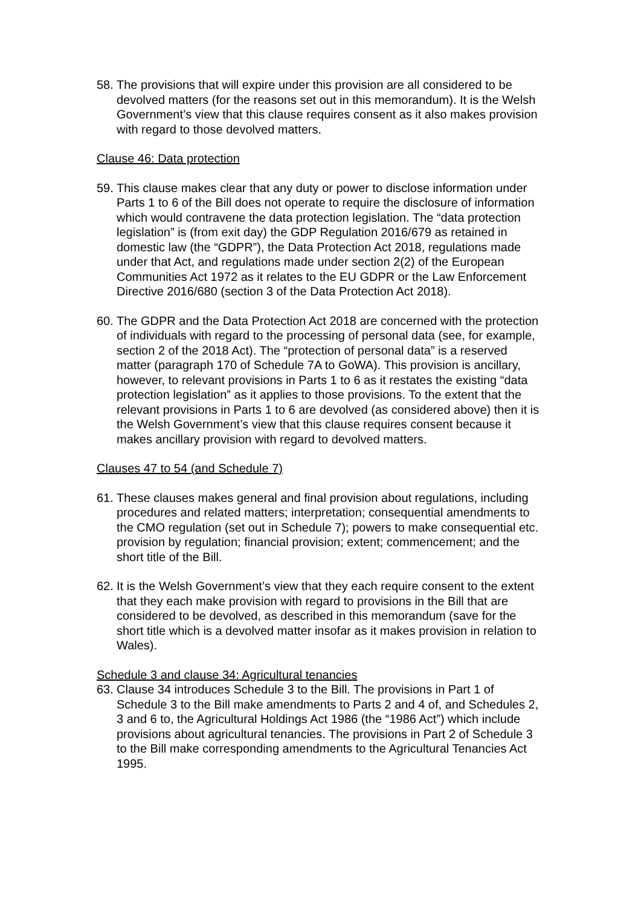58.
The provisions that will expire under this provision are all considered to be devolved matters (for the reasons set out in this memorandum). It is the Welsh Government’s view that this clause requires consent as it also makes provision with regard to those devolved matters.
Clause 46: Data protection
59.
This clause makes clear that any duty or power to disclose information under Parts 1 to 6 of the Bill does not operate to require the disclosure of information which would contravene the data protection legislation. The “data protection legislation” is (from exit day) the GDP Regulation 2016/679 as retained in domestic law (the “GDPR”), the Data Protection Act 2018, regulations made under that Act, and regulations made under section 2(2) of the European Communities Act 1972 as it relates to the EU GDPR or the Law Enforcement Directive 2016/680 (section 3 of the Data Protection Act 2018).
60.
The GDPR and the Data Protection Act 2018 are concerned with the protection of individuals with regard to the processing of personal data (see, for example, section 2 of the 2018 Act). The “protection of personal data” is a reserved matter (paragraph 170 of Schedule 7A to GoWA). This provision is ancillary, however, to relevant provisions in Parts 1 to 6 as it restates the existing “data protection legislation” as it applies to those provisions. To the extent that the relevant provisions in Parts 1 to 6 are devolved (as considered above) then it is the Welsh Government’s view that this clause requires consent because it makes ancillary provision with regard to devolved matters.
Clauses 47 to 54 (and Schedule 7)
61.
These clauses makes general and final provision about regulations, including procedures and related matters; interpretation; consequential amendments to the CMO regulation (set out in Schedule 7); powers to make consequential etc. provision by regulation; financial provision; extent; commencement; and the short title of the Bill.
62.
It is the Welsh Government’s view that they each require consent to the extent that they each make provision with regard to provisions in the Bill that are considered to be devolved, as described in this memorandum (save for the short title which is a devolved matter insofar as it makes provision in relation to Wales).
Schedule 3 and clause 34: Agricultural tenancies
63.
Clause 34 introduces Schedule 3 to the Bill. The provisions in Part 1 of Schedule 3 to the Bill make amendments to Parts 2 and 4 of, and Schedules 2, 3 and 6 to, the Agricultural Holdings Act 1986 (the “1986 Act”) which include provisions about agricultural tenancies. The provisions in Part 2 of Schedule 3 to the Bill make corresponding amendments to the Agricultural Tenancies Act 1995.